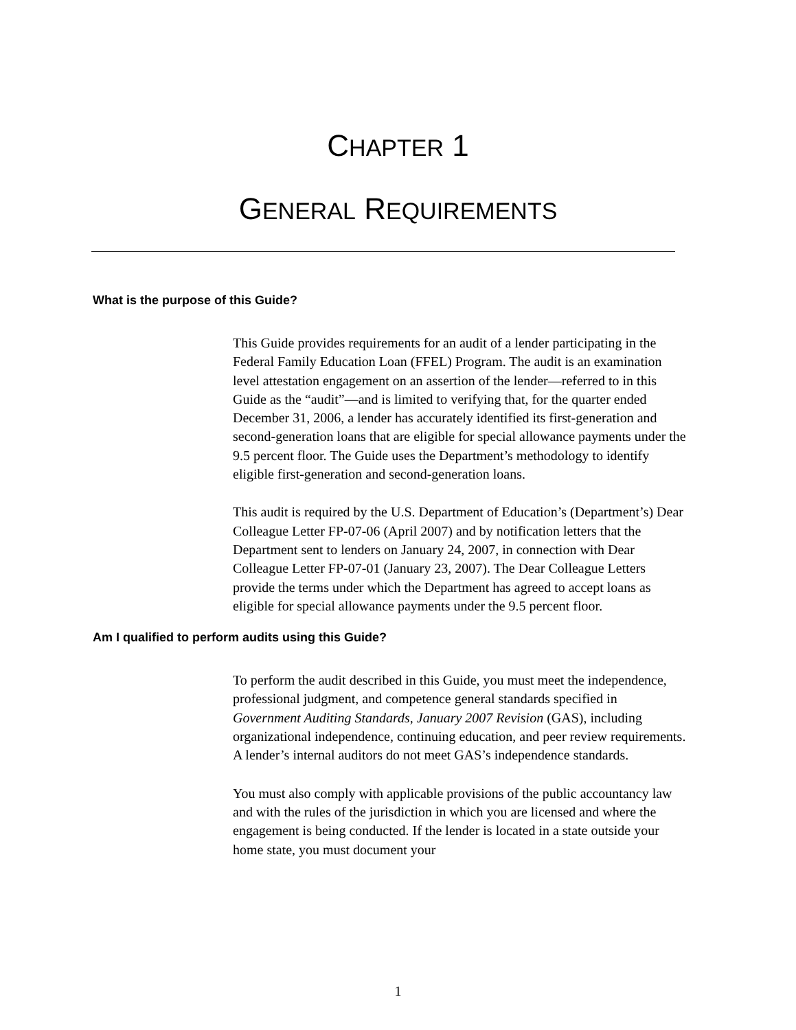CHAPTER 1
GENERAL REQUIREMENTS
What is the purpose of this Guide?
This Guide provides requirements for an audit of a lender participating in the Federal Family Education Loan (FFEL) Program. The audit is an examination level attestation engagement on an assertion of the lender—referred to in this Guide as the “audit”—and is limited to verifying that, for the quarter ended December 31, 2006, a lender has accurately identified its first-generation and second-generation loans that are eligible for special allowance payments under the 9.5 percent floor. The Guide uses the Department’s methodology to identify eligible first-generation and second-generation loans.
This audit is required by the U.S. Department of Education’s (Department’s) Dear Colleague Letter FP-07-06 (April 2007) and by notification letters that the Department sent to lenders on January 24, 2007, in connection with Dear Colleague Letter FP-07-01 (January 23, 2007). The Dear Colleague Letters provide the terms under which the Department has agreed to accept loans as eligible for special allowance payments under the 9.5 percent floor.
Am I qualified to perform audits using this Guide?
To perform the audit described in this Guide, you must meet the independence, professional judgment, and competence general standards specified in Government Auditing Standards, January 2007 Revision (GAS), including organizational independence, continuing education, and peer review requirements. A lender’s internal auditors do not meet GAS’s independence standards.
You must also comply with applicable provisions of the public accountancy law and with the rules of the jurisdiction in which you are licensed and where the engagement is being conducted. If the lender is located in a state outside your home state, you must document your
1